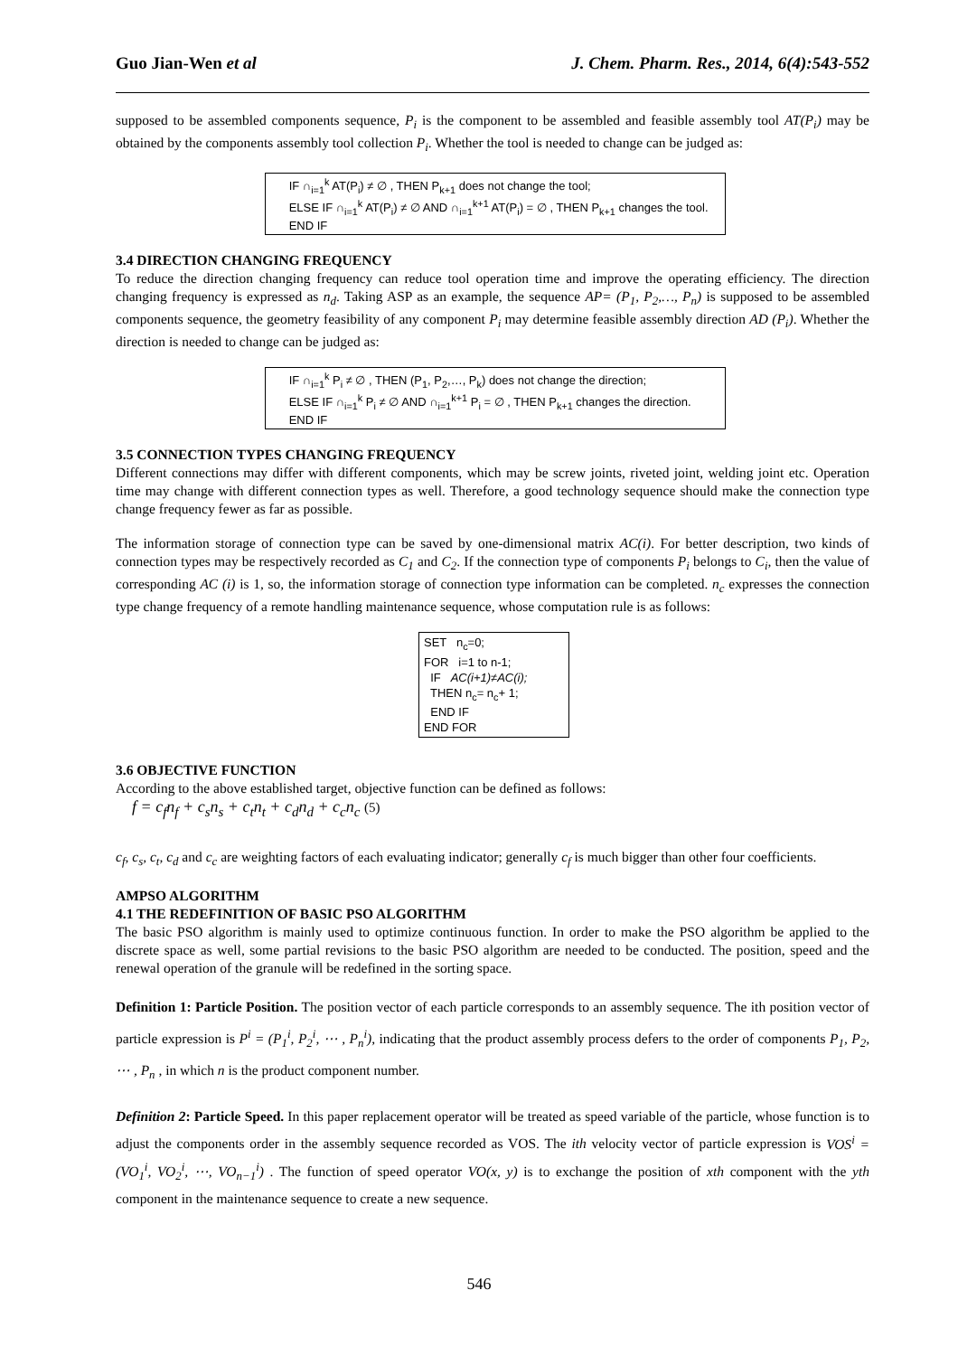Guo Jian-Wen et al J. Chem. Pharm. Res., 2014, 6(4):543-552
supposed to be assembled components sequence, P<sub>i</sub> is the component to be assembled and feasible assembly tool AT(P<sub>i</sub>) may be obtained by the components assembly tool collection P<sub>i</sub>. Whether the tool is needed to change can be judged as:
IF ∩<sub>i=1</sub><sup>k</sup> AT(P<sub>i</sub>) ≠ ∅ , THEN P<sub>k+1</sub> does not change the tool;
ELSE IF ∩<sub>i=1</sub><sup>k</sup> AT(P<sub>i</sub>) ≠ ∅ AND ∩<sub>i=1</sub><sup>k+1</sup> AT(P<sub>i</sub>) = ∅ , THEN P<sub>k+1</sub> changes the tool.
END IF
3.4 DIRECTION CHANGING FREQUENCY
To reduce the direction changing frequency can reduce tool operation time and improve the operating efficiency. The direction changing frequency is expressed as n<sub>d</sub>. Taking ASP as an example, the sequence AP= (P<sub>1</sub>, P<sub>2</sub>,…, P<sub>n</sub>) is supposed to be assembled components sequence, the geometry feasibility of any component P<sub>i</sub> may determine feasible assembly direction AD (P<sub>i</sub>). Whether the direction is needed to change can be judged as:
IF ∩<sub>i=1</sub><sup>k</sup> P<sub>i</sub> ≠ ∅ , THEN (P<sub>1</sub>, P<sub>2</sub>,…, P<sub>k</sub>) does not change the direction;
ELSE IF ∩<sub>i=1</sub><sup>k</sup> P<sub>i</sub> ≠ ∅ AND ∩<sub>i=1</sub><sup>k+1</sup> P<sub>i</sub> = ∅ , THEN P<sub>k+1</sub> changes the direction.
END IF
3.5 CONNECTION TYPES CHANGING FREQUENCY
Different connections may differ with different components, which may be screw joints, riveted joint, welding joint etc. Operation time may change with different connection types as well. Therefore, a good technology sequence should make the connection type change frequency fewer as far as possible.
The information storage of connection type can be saved by one-dimensional matrix AC(i). For better description, two kinds of connection types may be respectively recorded as C<sub>1</sub> and C<sub>2</sub>. If the connection type of components P<sub>i</sub> belongs to C<sub>i</sub>, then the value of corresponding AC (i) is 1, so, the information storage of connection type information can be completed. n<sub>c</sub> expresses the connection type change frequency of a remote handling maintenance sequence, whose computation rule is as follows:
SET n<sub>c</sub>=0;
FOR i=1 to n-1;
IF AC(i+1)≠AC(i);
THEN n<sub>c</sub>= n<sub>c</sub>+ 1;
END IF
END FOR
3.6 OBJECTIVE FUNCTION
According to the above established target, objective function can be defined as follows:
f = c<sub>f</sub>n<sub>f</sub> + c<sub>s</sub>n<sub>s</sub> + c<sub>t</sub>n<sub>t</sub> + c<sub>d</sub>n<sub>d</sub> + c<sub>c</sub>n<sub>c</sub> (5)
c<sub>f</sub>, c<sub>s</sub>, c<sub>t</sub>, c<sub>d</sub> and c<sub>c</sub> are weighting factors of each evaluating indicator; generally c<sub>f</sub> is much bigger than other four coefficients.
AMPSO ALGORITHM
4.1 THE REDEFINITION OF BASIC PSO ALGORITHM
The basic PSO algorithm is mainly used to optimize continuous function. In order to make the PSO algorithm be applied to the discrete space as well, some partial revisions to the basic PSO algorithm are needed to be conducted. The position, speed and the renewal operation of the granule will be redefined in the sorting space.
Definition 1: Particle Position. The position vector of each particle corresponds to an assembly sequence. The ith position vector of particle expression is P<sup>i</sup> = (P<sub>1</sub><sup>i</sup>, P<sub>2</sub><sup>i</sup>, ⋯ , P<sub>n</sub><sup>i</sup>), indicating that the product assembly process defers to the order of components P<sub>1</sub>, P<sub>2</sub>, ⋯ , P<sub>n</sub> , in which n is the product component number.
Definition 2: Particle Speed. In this paper replacement operator will be treated as speed variable of the particle, whose function is to adjust the components order in the assembly sequence recorded as VOS. The ith velocity vector of particle expression is VOS<sup>i</sup> = (VO<sub>1</sub><sup>i</sup>, VO<sub>2</sub><sup>i</sup>, ⋯, VO<sub>n−1</sub><sup>i</sup>) . The function of speed operator VO(x, y) is to exchange the position of xth component with the yth component in the maintenance sequence to create a new sequence.
546